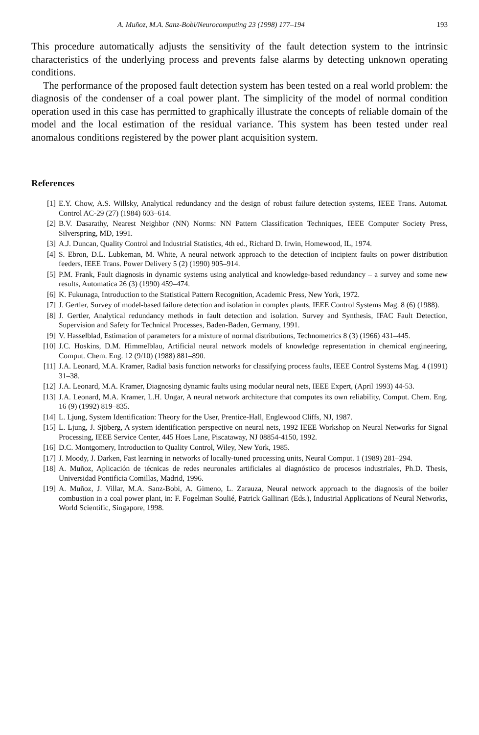A. Muñoz, M.A. Sanz-Bobi/Neurocomputing 23 (1998) 177–194 193
This procedure automatically adjusts the sensitivity of the fault detection system to the intrinsic characteristics of the underlying process and prevents false alarms by detecting unknown operating conditions.
The performance of the proposed fault detection system has been tested on a real world problem: the diagnosis of the condenser of a coal power plant. The simplicity of the model of normal condition operation used in this case has permitted to graphically illustrate the concepts of reliable domain of the model and the local estimation of the residual variance. This system has been tested under real anomalous conditions registered by the power plant acquisition system.
References
[1] E.Y. Chow, A.S. Willsky, Analytical redundancy and the design of robust failure detection systems, IEEE Trans. Automat. Control AC-29 (27) (1984) 603–614.
[2] B.V. Dasarathy, Nearest Neighbor (NN) Norms: NN Pattern Classification Techniques, IEEE Computer Society Press, Silverspring, MD, 1991.
[3] A.J. Duncan, Quality Control and Industrial Statistics, 4th ed., Richard D. Irwin, Homewood, IL, 1974.
[4] S. Ebron, D.L. Lubkeman, M. White, A neural network approach to the detection of incipient faults on power distribution feeders, IEEE Trans. Power Delivery 5 (2) (1990) 905–914.
[5] P.M. Frank, Fault diagnosis in dynamic systems using analytical and knowledge-based redundancy – a survey and some new results, Automatica 26 (3) (1990) 459–474.
[6] K. Fukunaga, Introduction to the Statistical Pattern Recognition, Academic Press, New York, 1972.
[7] J. Gertler, Survey of model-based failure detection and isolation in complex plants, IEEE Control Systems Mag. 8 (6) (1988).
[8] J. Gertler, Analytical redundancy methods in fault detection and isolation. Survey and Synthesis, IFAC Fault Detection, Supervision and Safety for Technical Processes, Baden-Baden, Germany, 1991.
[9] V. Hasselblad, Estimation of parameters for a mixture of normal distributions, Technometrics 8 (3) (1966) 431–445.
[10] J.C. Hoskins, D.M. Himmelblau, Artificial neural network models of knowledge representation in chemical engineering, Comput. Chem. Eng. 12 (9/10) (1988) 881–890.
[11] J.A. Leonard, M.A. Kramer, Radial basis function networks for classifying process faults, IEEE Control Systems Mag. 4 (1991) 31–38.
[12] J.A. Leonard, M.A. Kramer, Diagnosing dynamic faults using modular neural nets, IEEE Expert, (April 1993) 44-53.
[13] J.A. Leonard, M.A. Kramer, L.H. Ungar, A neural network architecture that computes its own reliability, Comput. Chem. Eng. 16 (9) (1992) 819–835.
[14] L. Ljung, System Identification: Theory for the User, Prentice-Hall, Englewood Cliffs, NJ, 1987.
[15] L. Ljung, J. Sjöberg, A system identification perspective on neural nets, 1992 IEEE Workshop on Neural Networks for Signal Processing, IEEE Service Center, 445 Hoes Lane, Piscataway, NJ 08854-4150, 1992.
[16] D.C. Montgomery, Introduction to Quality Control, Wiley, New York, 1985.
[17] J. Moody, J. Darken, Fast learning in networks of locally-tuned processing units, Neural Comput. 1 (1989) 281–294.
[18] A. Muñoz, Aplicación de técnicas de redes neuronales artificiales al diagnóstico de procesos industriales, Ph.D. Thesis, Universidad Pontificia Comillas, Madrid, 1996.
[19] A. Muñoz, J. Villar, M.A. Sanz-Bobi, A. Gimeno, L. Zarauza, Neural network approach to the diagnosis of the boiler combustion in a coal power plant, in: F. Fogelman Soulié, Patrick Gallinari (Eds.), Industrial Applications of Neural Networks, World Scientific, Singapore, 1998.